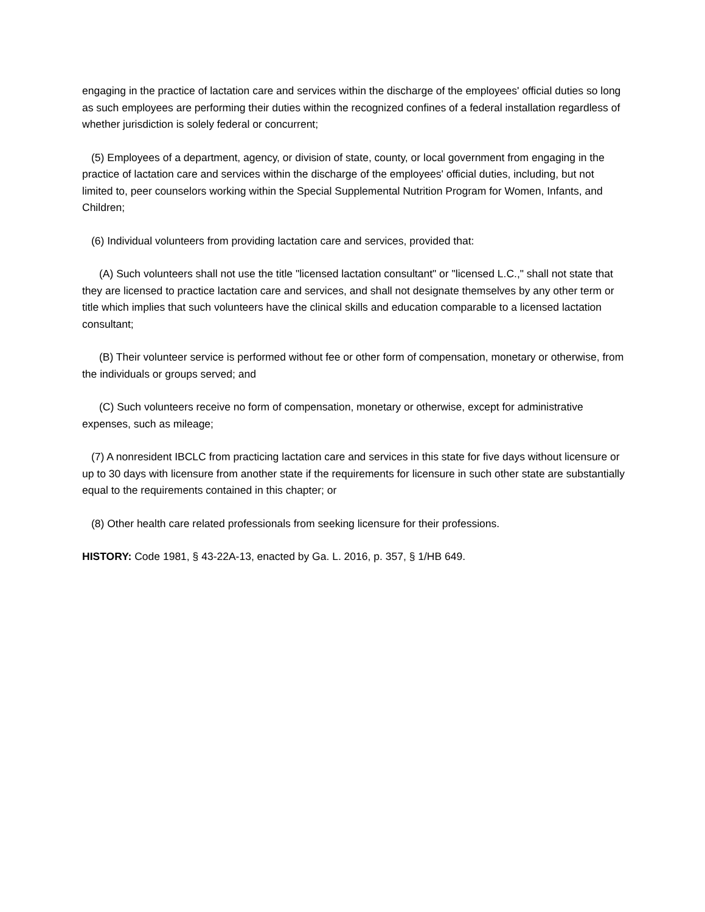engaging in the practice of lactation care and services within the discharge of the employees' official duties so long as such employees are performing their duties within the recognized confines of a federal installation regardless of whether jurisdiction is solely federal or concurrent;
(5) Employees of a department, agency, or division of state, county, or local government from engaging in the practice of lactation care and services within the discharge of the employees' official duties, including, but not limited to, peer counselors working within the Special Supplemental Nutrition Program for Women, Infants, and Children;
(6) Individual volunteers from providing lactation care and services, provided that:
(A) Such volunteers shall not use the title "licensed lactation consultant" or "licensed L.C.," shall not state that they are licensed to practice lactation care and services, and shall not designate themselves by any other term or title which implies that such volunteers have the clinical skills and education comparable to a licensed lactation consultant;
(B) Their volunteer service is performed without fee or other form of compensation, monetary or otherwise, from the individuals or groups served; and
(C) Such volunteers receive no form of compensation, monetary or otherwise, except for administrative expenses, such as mileage;
(7) A nonresident IBCLC from practicing lactation care and services in this state for five days without licensure or up to 30 days with licensure from another state if the requirements for licensure in such other state are substantially equal to the requirements contained in this chapter; or
(8) Other health care related professionals from seeking licensure for their professions.
HISTORY: Code 1981, § 43-22A-13, enacted by Ga. L. 2016, p. 357, § 1/HB 649.